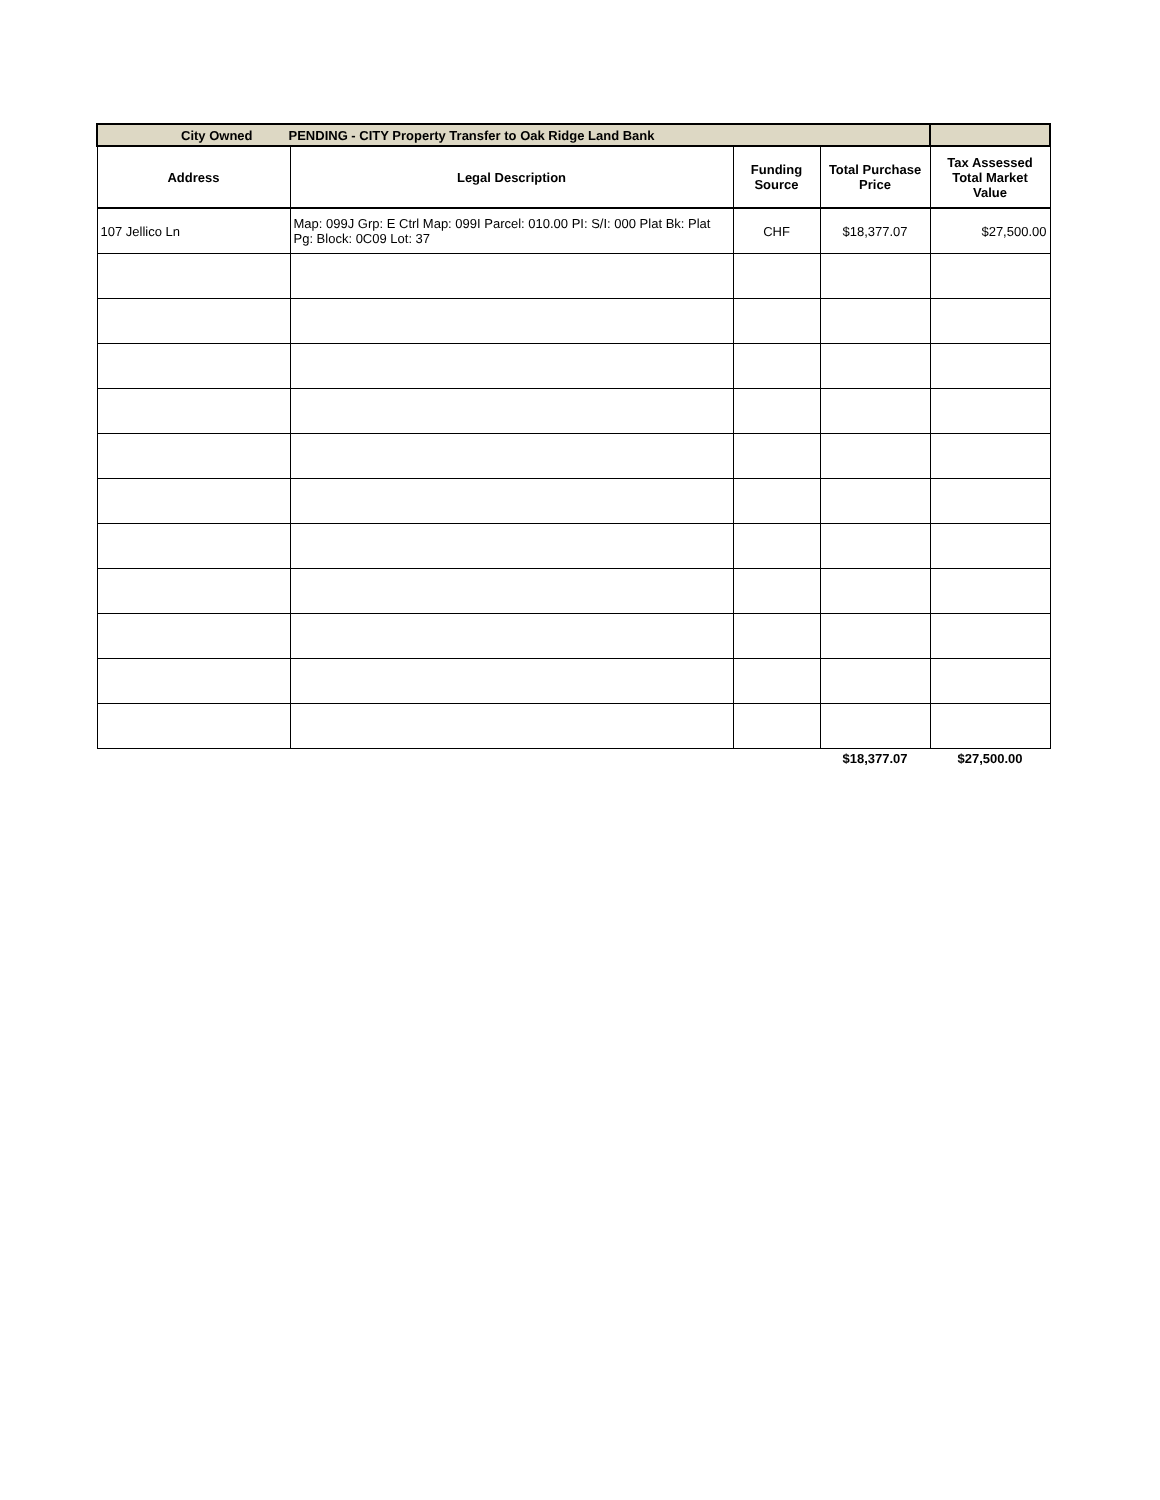| City Owned PENDING - CITY Property Transfer to Oak Ridge Land Bank | | | | |
| Address | Legal Description | Funding Source | Total Purchase Price | Tax Assessed Total Market Value |
| 107 Jellico Ln | Map: 099J Grp: E Ctrl Map: 099I Parcel: 010.00 PI: S/I: 000 Plat Bk: Plat Pg: Block: 0C09 Lot: 37 | CHF | $18,377.07 | $27,500.00 |
| | | | $18,377.07 | $27,500.00 |